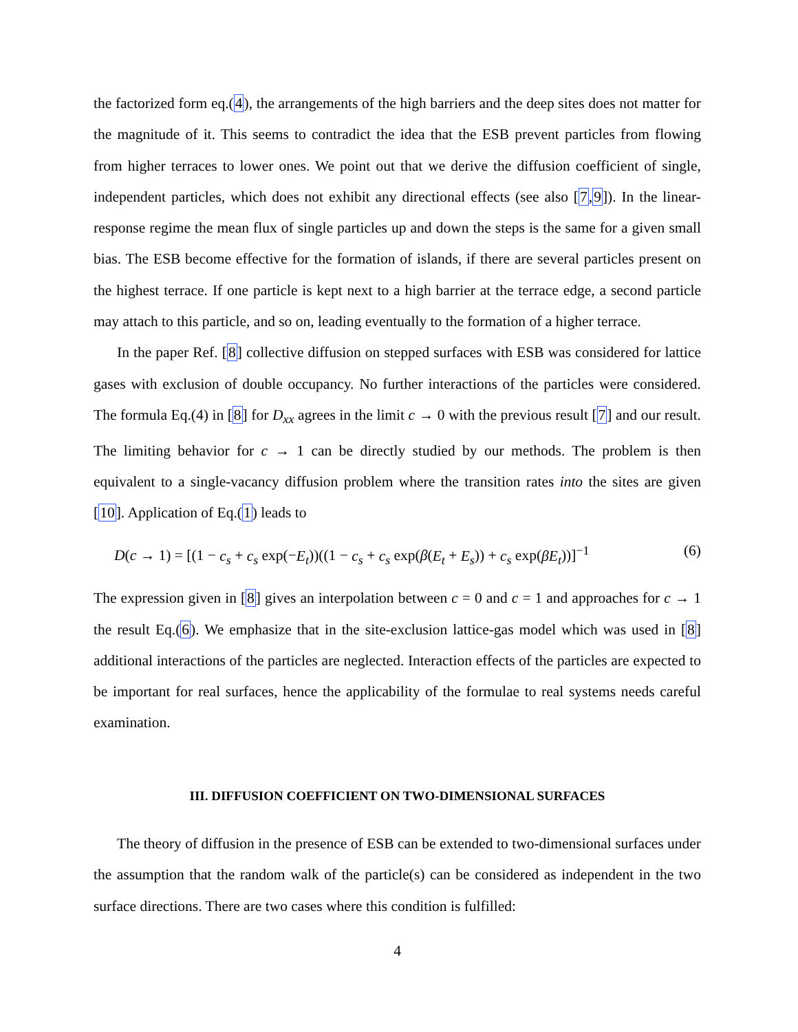the factorized form eq.(4), the arrangements of the high barriers and the deep sites does not matter for the magnitude of it. This seems to contradict the idea that the ESB prevent particles from flowing from higher terraces to lower ones. We point out that we derive the diffusion coefficient of single, independent particles, which does not exhibit any directional effects (see also [7,9]). In the linear-response regime the mean flux of single particles up and down the steps is the same for a given small bias. The ESB become effective for the formation of islands, if there are several particles present on the highest terrace. If one particle is kept next to a high barrier at the terrace edge, a second particle may attach to this particle, and so on, leading eventually to the formation of a higher terrace.
In the paper Ref. [8] collective diffusion on stepped surfaces with ESB was considered for lattice gases with exclusion of double occupancy. No further interactions of the particles were considered. The formula Eq.(4) in [8] for D<sub>xx</sub> agrees in the limit c → 0 with the previous result [7] and our result. The limiting behavior for c → 1 can be directly studied by our methods. The problem is then equivalent to a single-vacancy diffusion problem where the transition rates into the sites are given [10]. Application of Eq.(1) leads to
D(c → 1) = [(1 − c<sub>s</sub> + c<sub>s</sub> exp(−E<sub>t</sub>))((1 − c<sub>s</sub> + c<sub>s</sub> exp(β(E<sub>t</sub> + E<sub>s</sub>)) + c<sub>s</sub> exp(βE<sub>t</sub>))]<sup>−1</sup> (6)
The expression given in [8] gives an interpolation between c = 0 and c = 1 and approaches for c → 1 the result Eq.(6). We emphasize that in the site-exclusion lattice-gas model which was used in [8] additional interactions of the particles are neglected. Interaction effects of the particles are expected to be important for real surfaces, hence the applicability of the formulae to real systems needs careful examination.
III. DIFFUSION COEFFICIENT ON TWO-DIMENSIONAL SURFACES
The theory of diffusion in the presence of ESB can be extended to two-dimensional surfaces under the assumption that the random walk of the particle(s) can be considered as independent in the two surface directions. There are two cases where this condition is fulfilled:
4